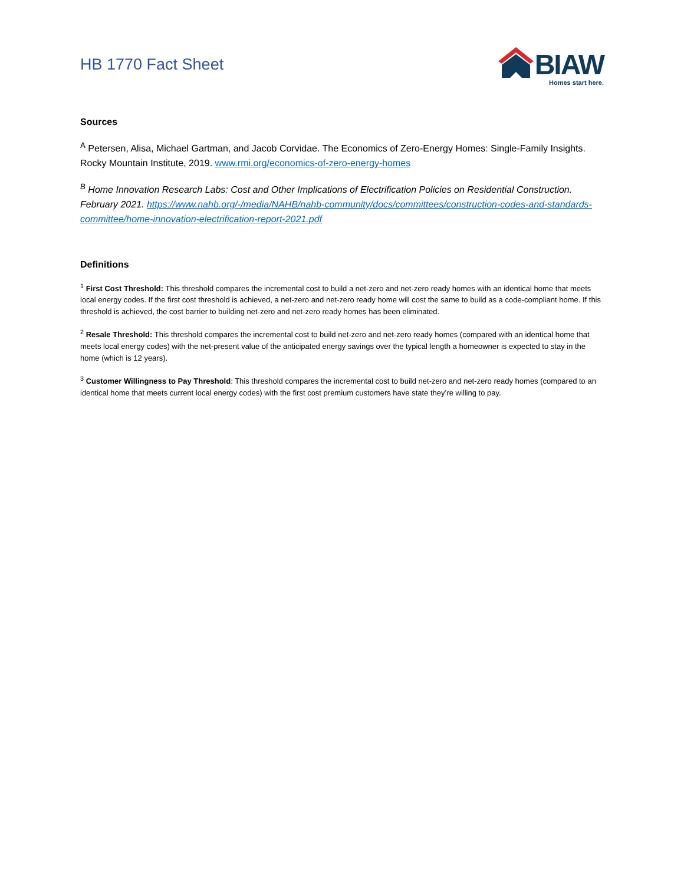HB 1770 Fact Sheet
BIAW
Homes start here.
Sources
<sup>A</sup> Petersen, Alisa, Michael Gartman, and Jacob Corvidae. The Economics of Zero-Energy Homes: Single-Family Insights. Rocky Mountain Institute, 2019. www.rmi.org/economics-of-zero-energy-homes
<sup>B</sup> Home Innovation Research Labs: Cost and Other Implications of Electrification Policies on Residential Construction. February 2021. https://www.nahb.org/-/media/NAHB/nahb-community/docs/committees/construction-codes-and-standards-committee/home-innovation-electrification-report-2021.pdf
Definitions
<sup>1</sup> First Cost Threshold: This threshold compares the incremental cost to build a net-zero and net-zero ready homes with an identical home that meets local energy codes. If the first cost threshold is achieved, a net-zero and net-zero ready home will cost the same to build as a code-compliant home. If this threshold is achieved, the cost barrier to building net-zero and net-zero ready homes has been eliminated.
<sup>2</sup> Resale Threshold: This threshold compares the incremental cost to build net-zero and net-zero ready homes (compared with an identical home that meets local energy codes) with the net-present value of the anticipated energy savings over the typical length a homeowner is expected to stay in the home (which is 12 years).
<sup>3</sup> Customer Willingness to Pay Threshold: This threshold compares the incremental cost to build net-zero and net-zero ready homes (compared to an identical home that meets current local energy codes) with the first cost premium customers have state they’re willing to pay.